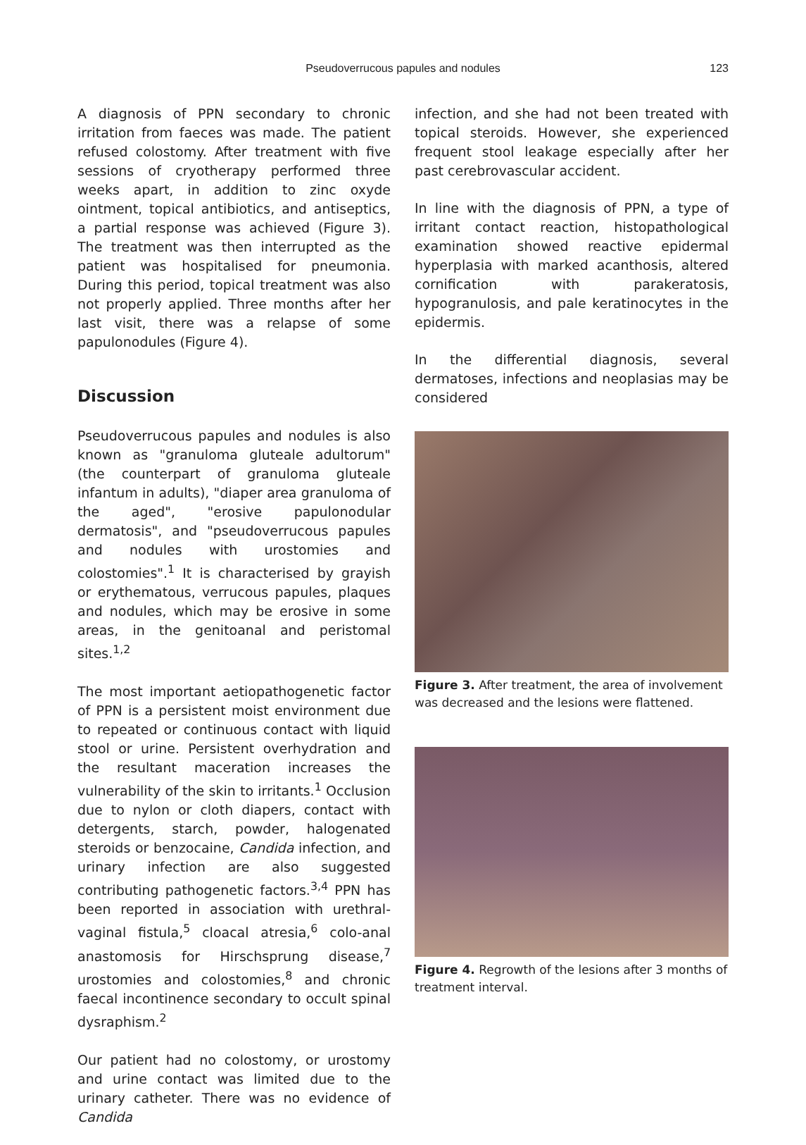Pseudoverrucous papules and nodules
123
A diagnosis of PPN secondary to chronic irritation from faeces was made. The patient refused colostomy. After treatment with five sessions of cryotherapy performed three weeks apart, in addition to zinc oxyde ointment, topical antibiotics, and antiseptics, a partial response was achieved (Figure 3). The treatment was then interrupted as the patient was hospitalised for pneumonia. During this period, topical treatment was also not properly applied. Three months after her last visit, there was a relapse of some papulonodules (Figure 4).
Discussion
Pseudoverrucous papules and nodules is also known as "granuloma gluteale adultorum" (the counterpart of granuloma gluteale infantum in adults), "diaper area granuloma of the aged", "erosive papulonodular dermatosis", and "pseudoverrucous papules and nodules with urostomies and colostomies".<sup>1</sup> It is characterised by grayish or erythematous, verrucous papules, plaques and nodules, which may be erosive in some areas, in the genitoanal and peristomal sites.<sup>1,2</sup>
The most important aetiopathogenetic factor of PPN is a persistent moist environment due to repeated or continuous contact with liquid stool or urine. Persistent overhydration and the resultant maceration increases the vulnerability of the skin to irritants.<sup>1</sup> Occlusion due to nylon or cloth diapers, contact with detergents, starch, powder, halogenated steroids or benzocaine, Candida infection, and urinary infection are also suggested contributing pathogenetic factors.<sup>3,4</sup> PPN has been reported in association with urethral-vaginal fistula,<sup>5</sup> cloacal atresia,<sup>6</sup> colo-anal anastomosis for Hirschsprung disease,<sup>7</sup> urostomies and colostomies,<sup>8</sup> and chronic faecal incontinence secondary to occult spinal dysraphism.<sup>2</sup>
Our patient had no colostomy, or urostomy and urine contact was limited due to the urinary catheter. There was no evidence of Candida
infection, and she had not been treated with topical steroids. However, she experienced frequent stool leakage especially after her past cerebrovascular accident.
In line with the diagnosis of PPN, a type of irritant contact reaction, histopathological examination showed reactive epidermal hyperplasia with marked acanthosis, altered cornification with parakeratosis, hypogranulosis, and pale keratinocytes in the epidermis.
In the differential diagnosis, several dermatoses, infections and neoplasias may be considered
Figure 3. After treatment, the area of involvement was decreased and the lesions were flattened.
Figure 4. Regrowth of the lesions after 3 months of treatment interval.